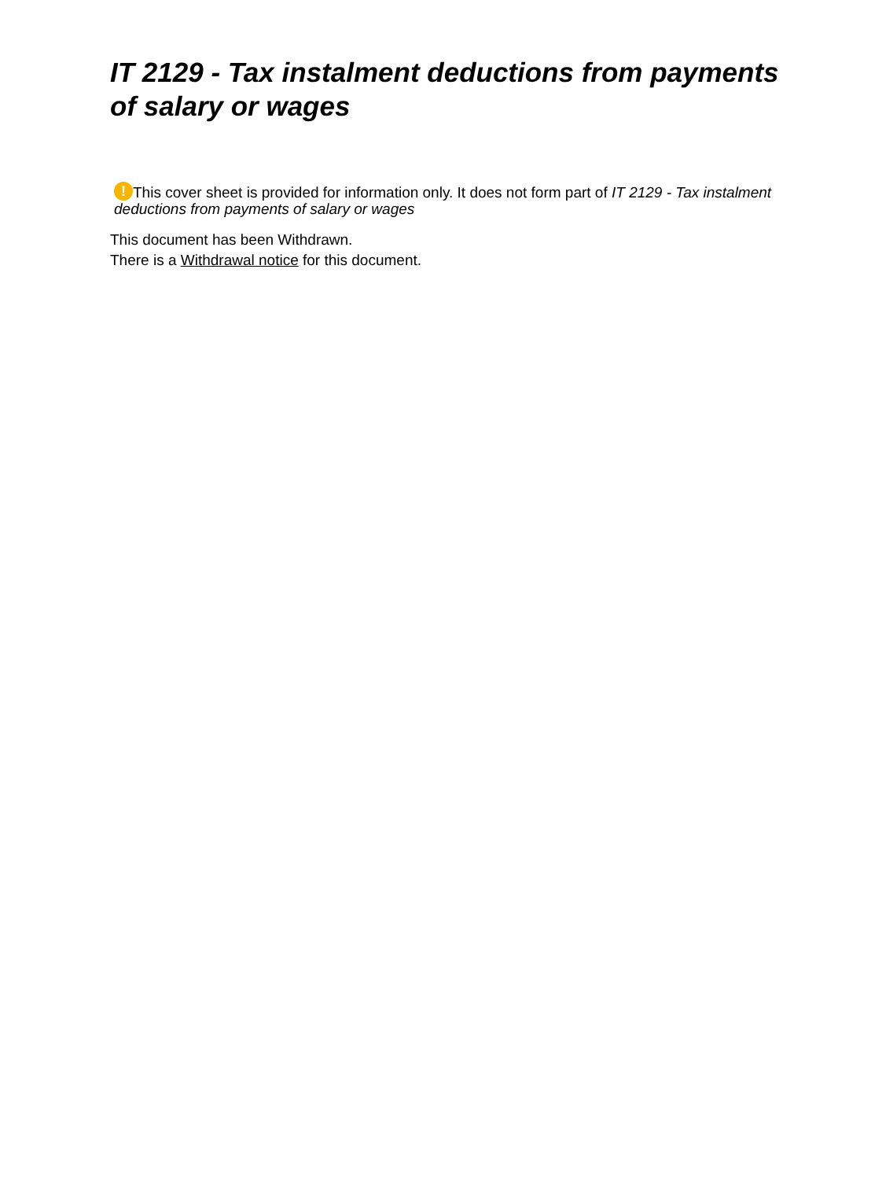IT 2129 - Tax instalment deductions from payments of salary or wages
! This cover sheet is provided for information only. It does not form part of IT 2129 - Tax instalment deductions from payments of salary or wages
This document has been Withdrawn.
There is a Withdrawal notice for this document.